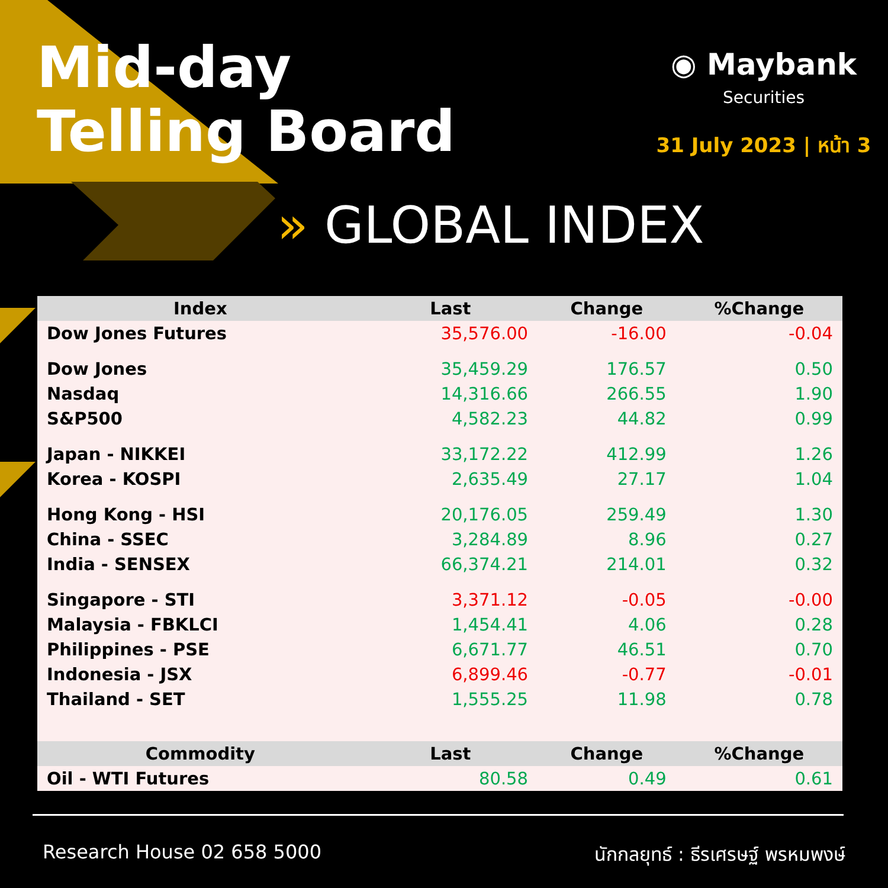Mid-day
Telling Board
◉ Maybank
Securities
31 July 2023 | หน้า 3
» GLOBAL INDEX
| Index | Last | Change | %Change |
| --- | --- | --- | --- |
| Dow Jones Futures | 35,576.00 | -16.00 | -0.04 |
| Dow Jones | 35,459.29 | 176.57 | 0.50 |
| Nasdaq | 14,316.66 | 266.55 | 1.90 |
| S&P500 | 4,582.23 | 44.82 | 0.99 |
| Japan - NIKKEI | 33,172.22 | 412.99 | 1.26 |
| Korea - KOSPI | 2,635.49 | 27.17 | 1.04 |
| Hong Kong - HSI | 20,176.05 | 259.49 | 1.30 |
| China - SSEC | 3,284.89 | 8.96 | 0.27 |
| India - SENSEX | 66,374.21 | 214.01 | 0.32 |
| Singapore - STI | 3,371.12 | -0.05 | -0.00 |
| Malaysia - FBKLCI | 1,454.41 | 4.06 | 0.28 |
| Philippines - PSE | 6,671.77 | 46.51 | 0.70 |
| Indonesia - JSX | 6,899.46 | -0.77 | -0.01 |
| Thailand - SET | 1,555.25 | 11.98 | 0.78 |
| Commodity | Last | Change | %Change |
| Oil - WTI Futures | 80.58 | 0.49 | 0.61 |
Research House 02 658 5000 นักกลยุทธ์ : ธีรเศรษฐ์ พรหมพงษ์